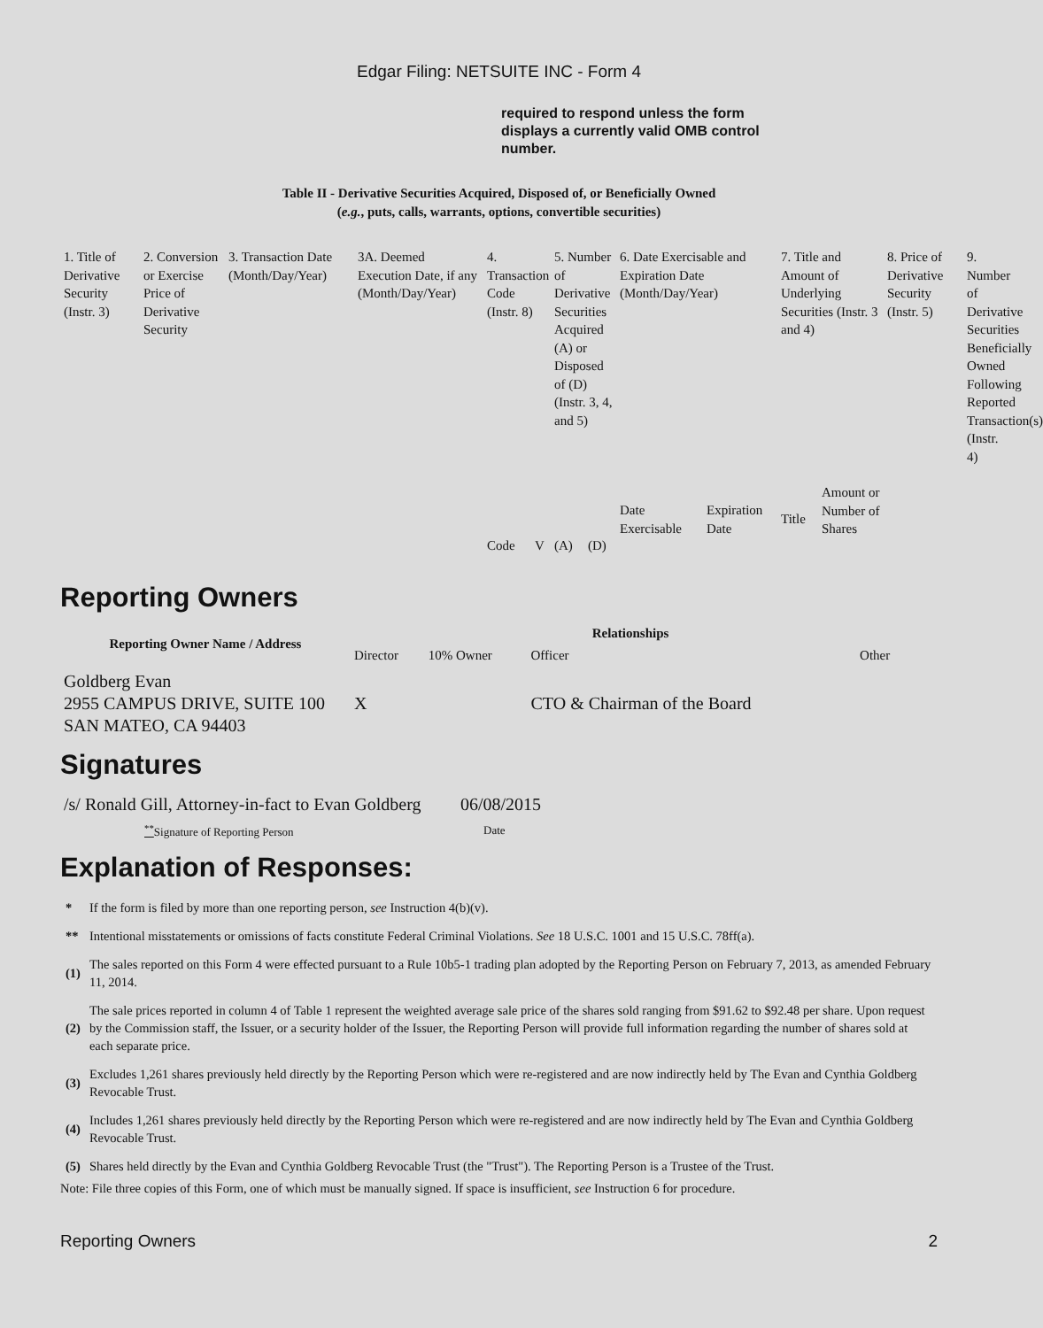Edgar Filing: NETSUITE INC - Form 4
required to respond unless the form displays a currently valid OMB control number.
Table II - Derivative Securities Acquired, Disposed of, or Beneficially Owned
(e.g., puts, calls, warrants, options, convertible securities)
| 1. Title of Derivative Security (Instr. 3) | 2. Conversion or Exercise Price of Derivative Security | 3. Transaction Date (Month/Day/Year) | 3A. Deemed Execution Date, if any (Month/Day/Year) | 4. Transaction Code (Instr. 8) | | 5. Number of Derivative Securities Acquired (A) or Disposed of (D) (Instr. 3, 4, and 5) | | 6. Date Exercisable and Expiration Date (Month/Day/Year) | | 7. Title and Amount of Underlying Securities (Instr. 3 and 4) | | 8. Price of Derivative Security (Instr. 5) | 9. Number of Derivative Securities Beneficially Owned Following Reported Transaction(s) (Instr. 4) |
| | | | | Code | V | (A) | (D) | Date Exercisable | Expiration Date | Title | Amount or Number of Shares | | |
Reporting Owners
| Reporting Owner Name / Address | Relationships | | | |
| --- | --- | --- | --- | --- |
| | Director | 10% Owner | Officer | Other |
| Goldberg Evan 2955 CAMPUS DRIVE, SUITE 100 SAN MATEO, CA 94403 | X | | CTO & Chairman of the Board | |
Signatures
| /s/ Ronald Gill, Attorney-in-fact to Evan Goldberg | 06/08/2015 |
| <sup>**</sup> Signature of Reporting Person | Date |
Explanation of Responses:
| * | If the form is filed by more than one reporting person, see Instruction 4(b)(v). |
| ** | Intentional misstatements or omissions of facts constitute Federal Criminal Violations. See 18 U.S.C. 1001 and 15 U.S.C. 78ff(a). |
| (1) | The sales reported on this Form 4 were effected pursuant to a Rule 10b5-1 trading plan adopted by the Reporting Person on February 7, 2013, as amended February 11, 2014. |
| (2) | The sale prices reported in column 4 of Table 1 represent the weighted average sale price of the shares sold ranging from $91.62 to $92.48 per share. Upon request by the Commission staff, the Issuer, or a security holder of the Issuer, the Reporting Person will provide full information regarding the number of shares sold at each separate price. |
| (3) | Excludes 1,261 shares previously held directly by the Reporting Person which were re-registered and are now indirectly held by The Evan and Cynthia Goldberg Revocable Trust. |
| (4) | Includes 1,261 shares previously held directly by the Reporting Person which were re-registered and are now indirectly held by The Evan and Cynthia Goldberg Revocable Trust. |
| (5) | Shares held directly by the Evan and Cynthia Goldberg Revocable Trust (the "Trust"). The Reporting Person is a Trustee of the Trust. |
Note: File three copies of this Form, one of which must be manually signed. If space is insufficient, see Instruction 6 for procedure.
Reporting Owners 2